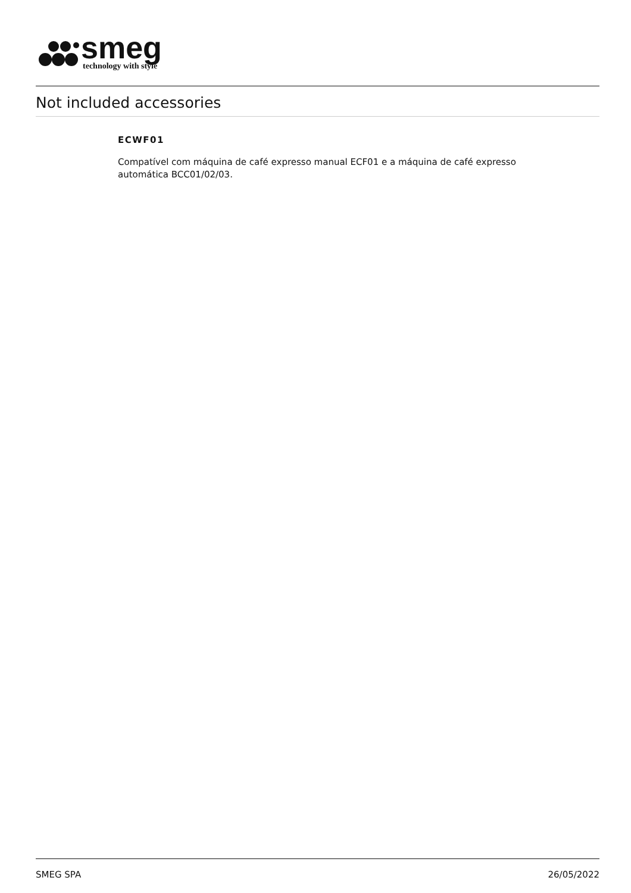smeg
technology with style
Not included accessories
ECWF01
Compatível com máquina de café expresso manual ECF01 e a máquina de café expresso automática BCC01/02/03.
SMEG SPA 26/05/2022